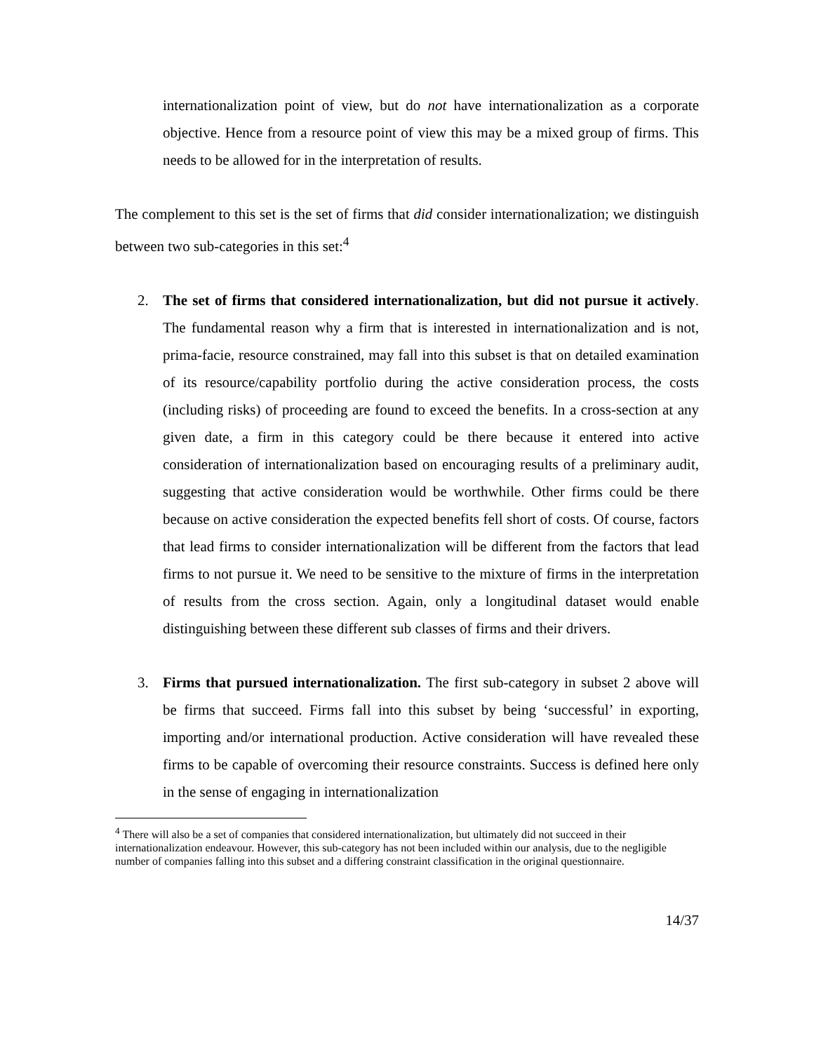internationalization point of view, but do not have internationalization as a corporate objective. Hence from a resource point of view this may be a mixed group of firms. This needs to be allowed for in the interpretation of results.
The complement to this set is the set of firms that did consider internationalization; we distinguish between two sub-categories in this set:<sup>4</sup>
2. The set of firms that considered internationalization, but did not pursue it actively. The fundamental reason why a firm that is interested in internationalization and is not, prima-facie, resource constrained, may fall into this subset is that on detailed examination of its resource/capability portfolio during the active consideration process, the costs (including risks) of proceeding are found to exceed the benefits. In a cross-section at any given date, a firm in this category could be there because it entered into active consideration of internationalization based on encouraging results of a preliminary audit, suggesting that active consideration would be worthwhile. Other firms could be there because on active consideration the expected benefits fell short of costs. Of course, factors that lead firms to consider internationalization will be different from the factors that lead firms to not pursue it. We need to be sensitive to the mixture of firms in the interpretation of results from the cross section. Again, only a longitudinal dataset would enable distinguishing between these different sub classes of firms and their drivers.
3. Firms that pursued internationalization. The first sub-category in subset 2 above will be firms that succeed. Firms fall into this subset by being ‘successful’ in exporting, importing and/or international production. Active consideration will have revealed these firms to be capable of overcoming their resource constraints. Success is defined here only in the sense of engaging in internationalization
<sup>4</sup> There will also be a set of companies that considered internationalization, but ultimately did not succeed in their internationalization endeavour. However, this sub-category has not been included within our analysis, due to the negligible number of companies falling into this subset and a differing constraint classification in the original questionnaire.
14/37